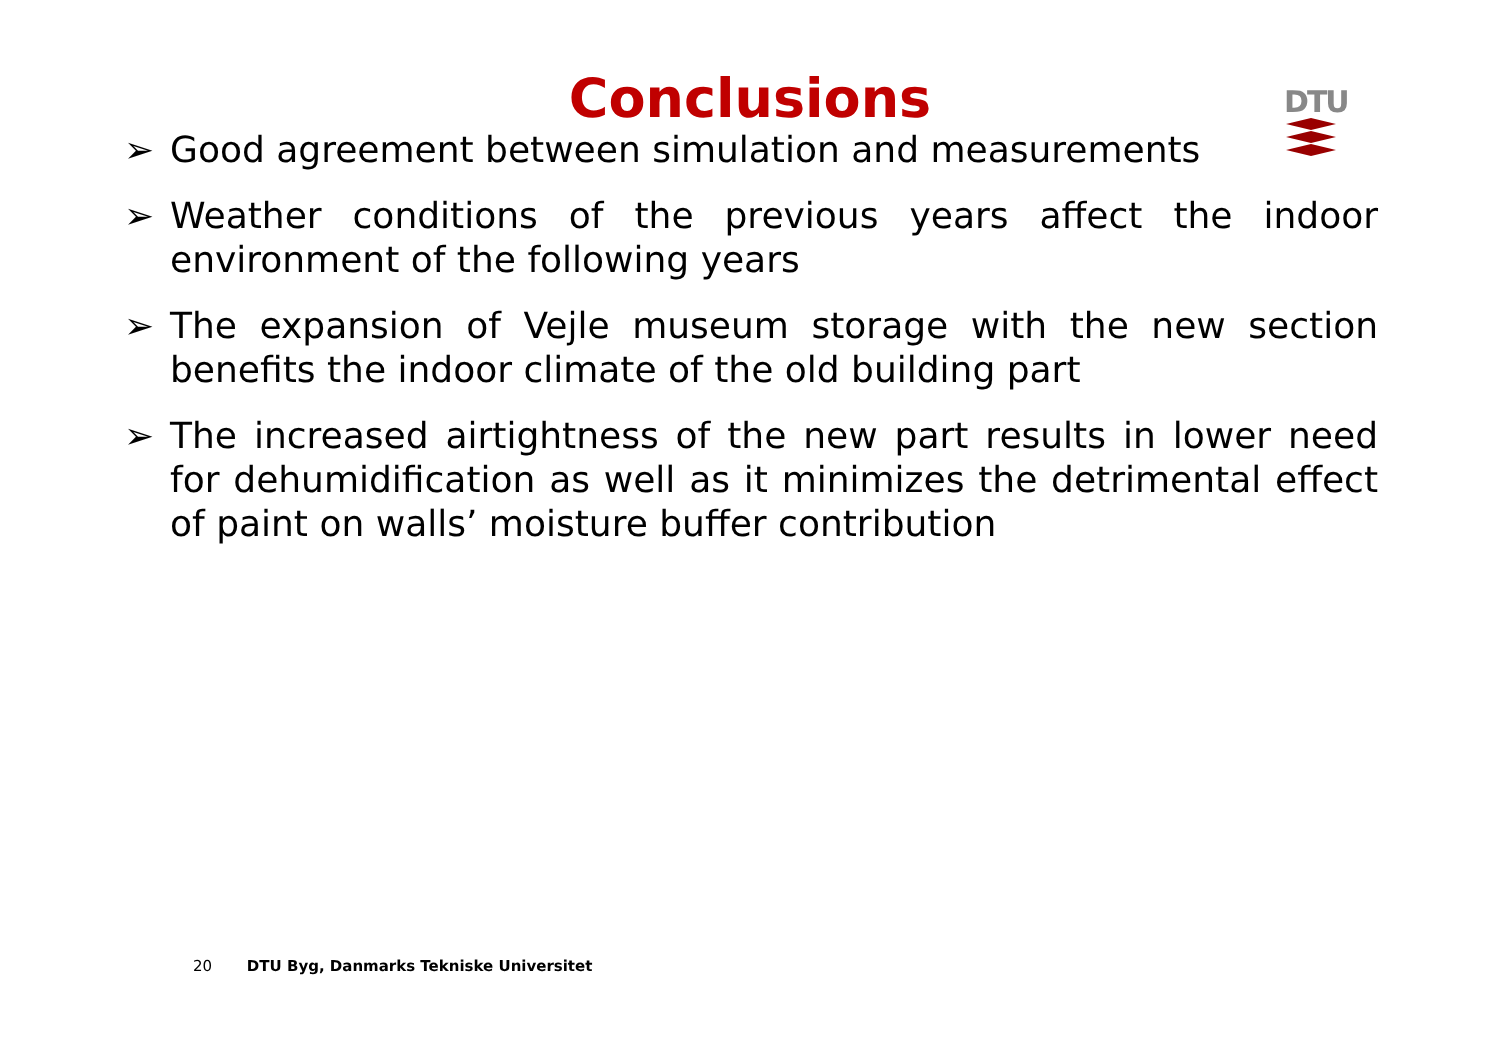Conclusions
DTU
➢ Good agreement between simulation and measurements
➢ Weather conditions of the previous years affect the indoor environment of the following years
➢ The expansion of Vejle museum storage with the new section benefits the indoor climate of the old building part
➢ The increased airtightness of the new part results in lower need for dehumidification as well as it minimizes the detrimental effect of paint on walls’ moisture buffer contribution
20 DTU Byg, Danmarks Tekniske Universitet